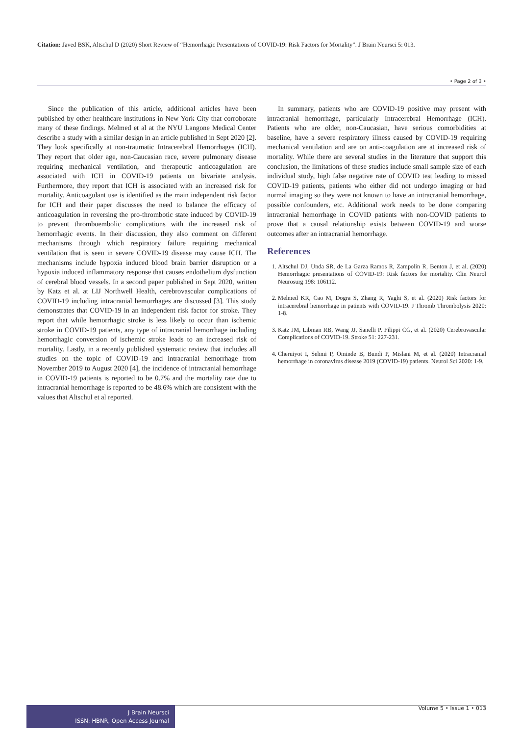Citation: Javed BSK, Altschul D (2020) Short Review of “Hemorrhagic Presentations of COVID-19: Risk Factors for Mortality”. J Brain Neursci 5: 013.
• Page 2 of 3 •
Since the publication of this article, additional articles have been published by other healthcare institutions in New York City that corroborate many of these findings. Melmed et al at the NYU Langone Medical Center describe a study with a similar design in an article published in Sept 2020 [2]. They look specifically at non-traumatic Intracerebral Hemorrhages (ICH). They report that older age, non-Caucasian race, severe pulmonary disease requiring mechanical ventilation, and therapeutic anticoagulation are associated with ICH in COVID-19 patients on bivariate analysis. Furthermore, they report that ICH is associated with an increased risk for mortality. Anticoagulant use is identified as the main independent risk factor for ICH and their paper discusses the need to balance the efficacy of anticoagulation in reversing the pro-thrombotic state induced by COVID-19 to prevent thromboembolic complications with the increased risk of hemorrhagic events. In their discussion, they also comment on different mechanisms through which respiratory failure requiring mechanical ventilation that is seen in severe COVID-19 disease may cause ICH. The mechanisms include hypoxia induced blood brain barrier disruption or a hypoxia induced inflammatory response that causes endothelium dysfunction of cerebral blood vessels. In a second paper published in Sept 2020, written by Katz et al. at LIJ Northwell Health, cerebrovascular complications of COVID-19 including intracranial hemorrhages are discussed [3]. This study demonstrates that COVID-19 in an independent risk factor for stroke. They report that while hemorrhagic stroke is less likely to occur than ischemic stroke in COVID-19 patients, any type of intracranial hemorrhage including hemorrhagic conversion of ischemic stroke leads to an increased risk of mortality. Lastly, in a recently published systematic review that includes all studies on the topic of COVID-19 and intracranial hemorrhage from November 2019 to August 2020 [4], the incidence of intracranial hemorrhage in COVID-19 patients is reported to be 0.7% and the mortality rate due to intracranial hemorrhage is reported to be 48.6% which are consistent with the values that Altschul et al reported.
In summary, patients who are COVID-19 positive may present with intracranial hemorrhage, particularly Intracerebral Hemorrhage (ICH). Patients who are older, non-Caucasian, have serious comorbidities at baseline, have a severe respiratory illness caused by COVID-19 requiring mechanical ventilation and are on anti-coagulation are at increased risk of mortality. While there are several studies in the literature that support this conclusion, the limitations of these studies include small sample size of each individual study, high false negative rate of COVID test leading to missed COVID-19 patients, patients who either did not undergo imaging or had normal imaging so they were not known to have an intracranial hemorrhage, possible confounders, etc. Additional work needs to be done comparing intracranial hemorrhage in COVID patients with non-COVID patients to prove that a causal relationship exists between COVID-19 and worse outcomes after an intracranial hemorrhage.
References
1. Altschul DJ, Unda SR, de La Garza Ramos R, Zampolin R, Benton J, et al. (2020) Hemorrhagic presentations of COVID-19: Risk factors for mortality. Clin Neurol Neurosurg 198: 106112.
2. Melmed KR, Cao M, Dogra S, Zhang R, Yaghi S, et al. (2020) Risk factors for intracerebral hemorrhage in patients with COVID-19. J Thromb Thrombolysis 2020: 1-8.
3. Katz JM, Libman RB, Wang JJ, Sanelli P, Filippi CG, et al. (2020) Cerebrovascular Complications of COVID-19. Stroke 51: 227-231.
4. Cheruiyot I, Sehmi P, Ominde B, Bundi P, Mislani M, et al. (2020) Intracranial hemorrhage in coronavirus disease 2019 (COVID-19) patients. Neurol Sci 2020: 1-9.
J Brain Neursci
ISSN: HBNR, Open Access Journal
Volume 5 • Issue 1 • 013